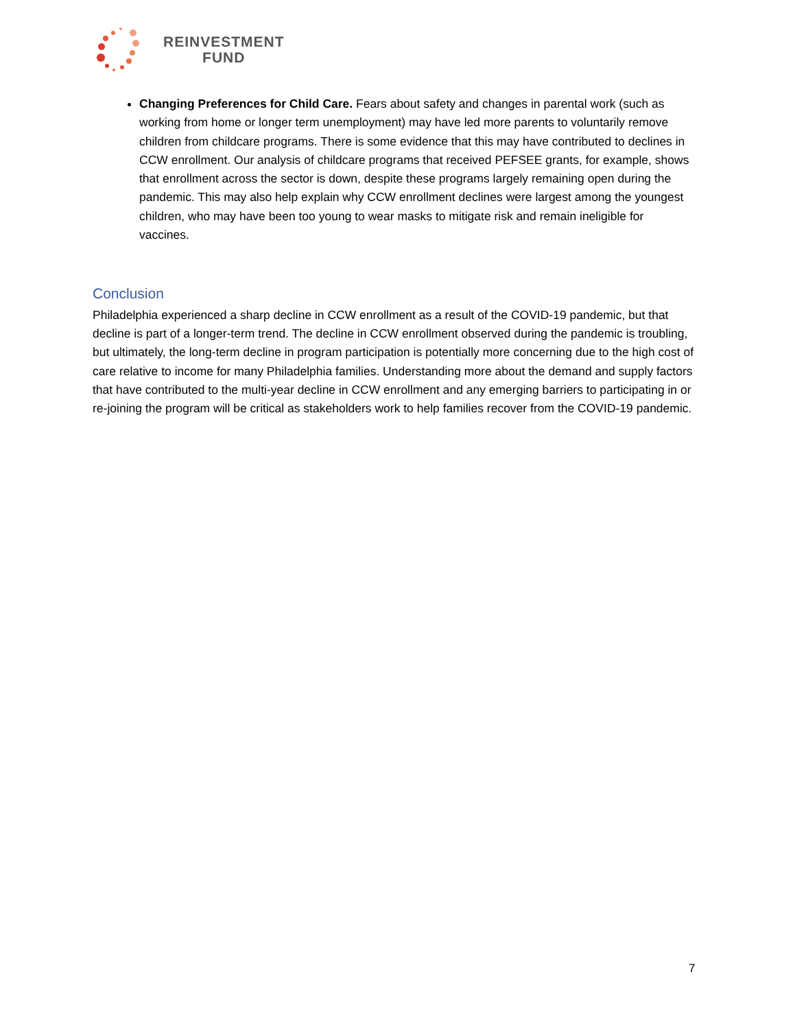REINVESTMENT
FUND
Changing Preferences for Child Care. Fears about safety and changes in parental work (such as working from home or longer term unemployment) may have led more parents to voluntarily remove children from childcare programs. There is some evidence that this may have contributed to declines in CCW enrollment. Our analysis of childcare programs that received PEFSEE grants, for example, shows that enrollment across the sector is down, despite these programs largely remaining open during the pandemic. This may also help explain why CCW enrollment declines were largest among the youngest children, who may have been too young to wear masks to mitigate risk and remain ineligible for vaccines.
Conclusion
Philadelphia experienced a sharp decline in CCW enrollment as a result of the COVID-19 pandemic, but that decline is part of a longer-term trend. The decline in CCW enrollment observed during the pandemic is troubling, but ultimately, the long-term decline in program participation is potentially more concerning due to the high cost of care relative to income for many Philadelphia families. Understanding more about the demand and supply factors that have contributed to the multi-year decline in CCW enrollment and any emerging barriers to participating in or re-joining the program will be critical as stakeholders work to help families recover from the COVID-19 pandemic.
7